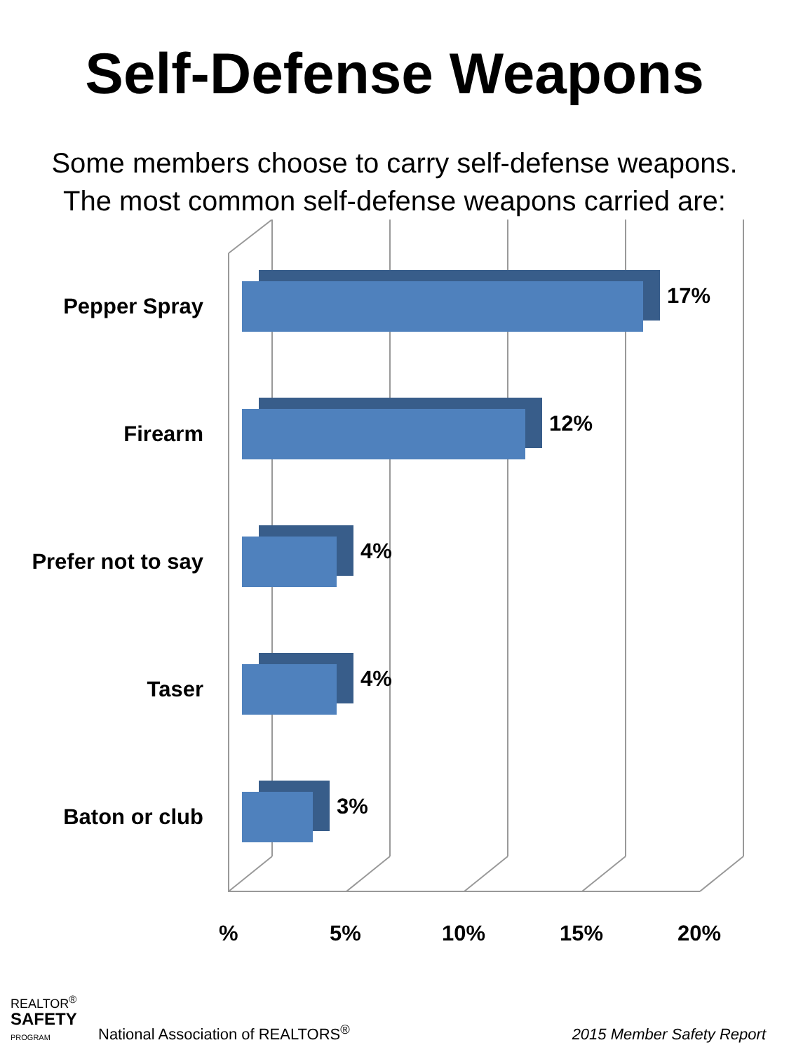Self-Defense Weapons
Some members choose to carry self-defense weapons.
The most common self-defense weapons carried are:
Pepper Spray
17%
Firearm
12%
Prefer not to say
4%
Taser
4%
Baton or club
3%
% 5% 10% 15% 20%
REALTOR<sup>®</sup>
SAFETY
PROGRAM
National Association of REALTORS<sup>®</sup>
2015 Member Safety Report